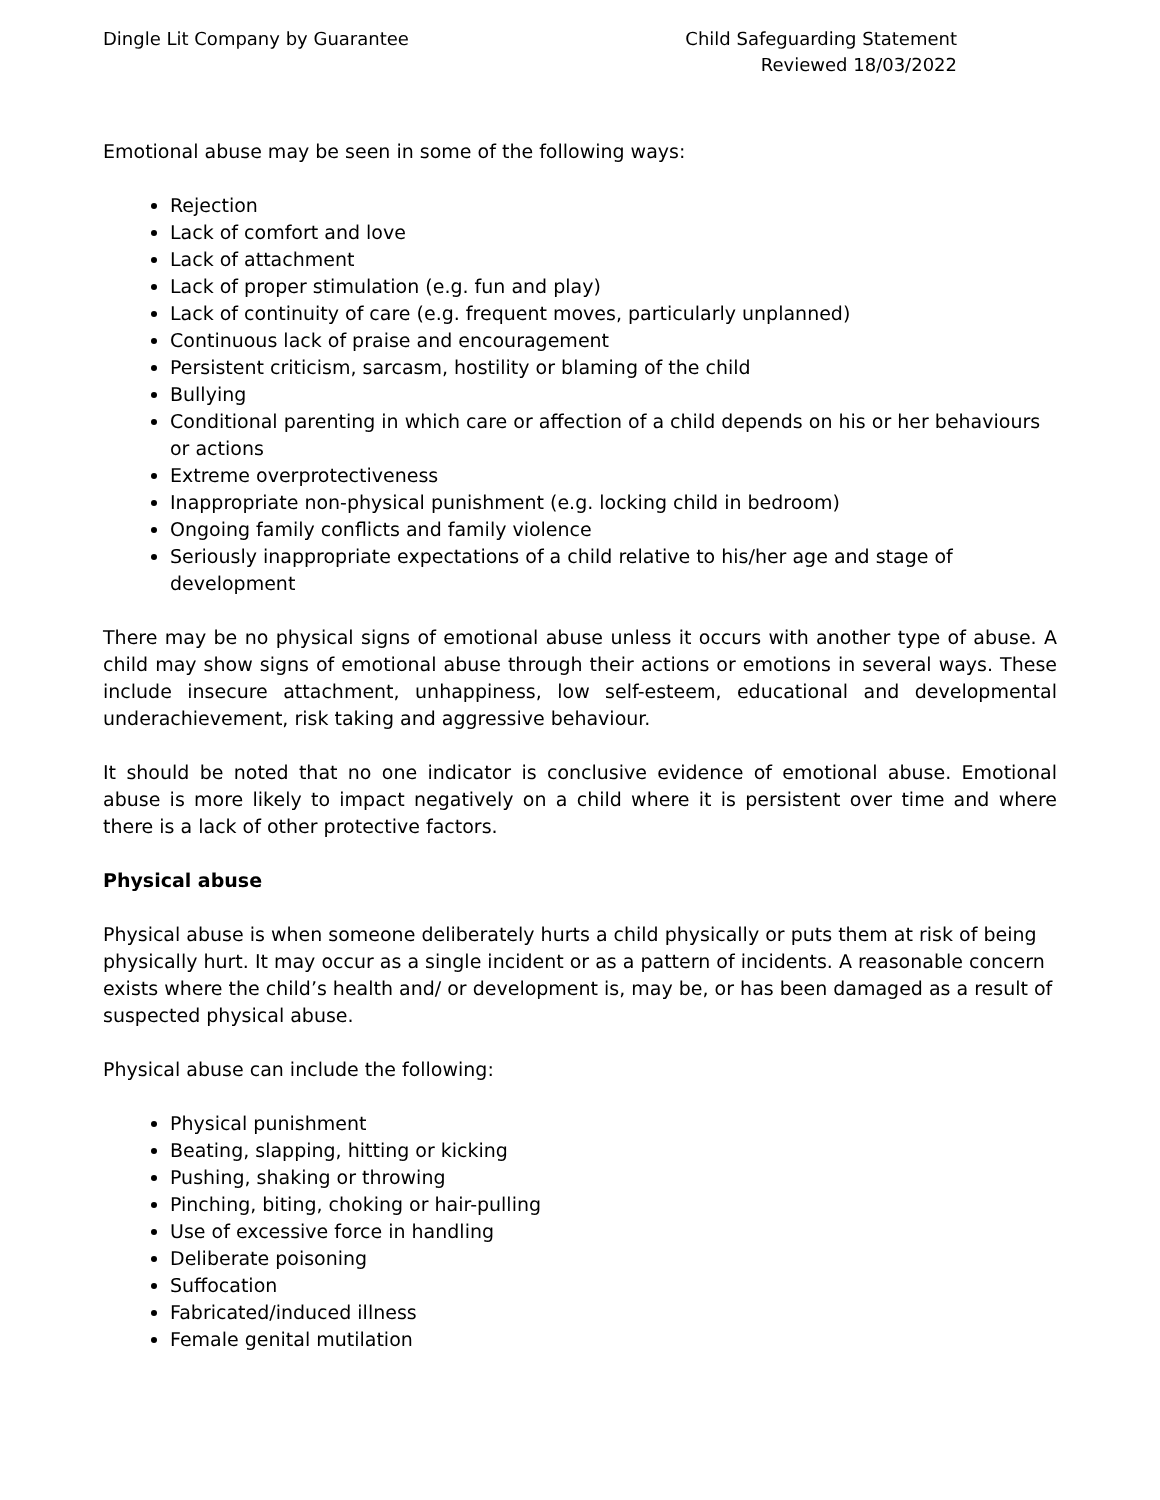Dingle Lit Company by Guarantee
Child Safeguarding Statement
Reviewed 18/03/2022
Emotional abuse may be seen in some of the following ways:
Rejection
Lack of comfort and love
Lack of attachment
Lack of proper stimulation (e.g. fun and play)
Lack of continuity of care (e.g. frequent moves, particularly unplanned)
Continuous lack of praise and encouragement
Persistent criticism, sarcasm, hostility or blaming of the child
Bullying
Conditional parenting in which care or affection of a child depends on his or her behaviours or actions
Extreme overprotectiveness
Inappropriate non-physical punishment (e.g. locking child in bedroom)
Ongoing family conflicts and family violence
Seriously inappropriate expectations of a child relative to his/her age and stage of development
There may be no physical signs of emotional abuse unless it occurs with another type of abuse. A child may show signs of emotional abuse through their actions or emotions in several ways. These include insecure attachment, unhappiness, low self-esteem, educational and developmental underachievement, risk taking and aggressive behaviour.
It should be noted that no one indicator is conclusive evidence of emotional abuse. Emotional abuse is more likely to impact negatively on a child where it is persistent over time and where there is a lack of other protective factors.
Physical abuse
Physical abuse is when someone deliberately hurts a child physically or puts them at risk of being physically hurt. It may occur as a single incident or as a pattern of incidents. A reasonable concern exists where the child’s health and/ or development is, may be, or has been damaged as a result of suspected physical abuse.
Physical abuse can include the following:
Physical punishment
Beating, slapping, hitting or kicking
Pushing, shaking or throwing
Pinching, biting, choking or hair-pulling
Use of excessive force in handling
Deliberate poisoning
Suffocation
Fabricated/induced illness
Female genital mutilation